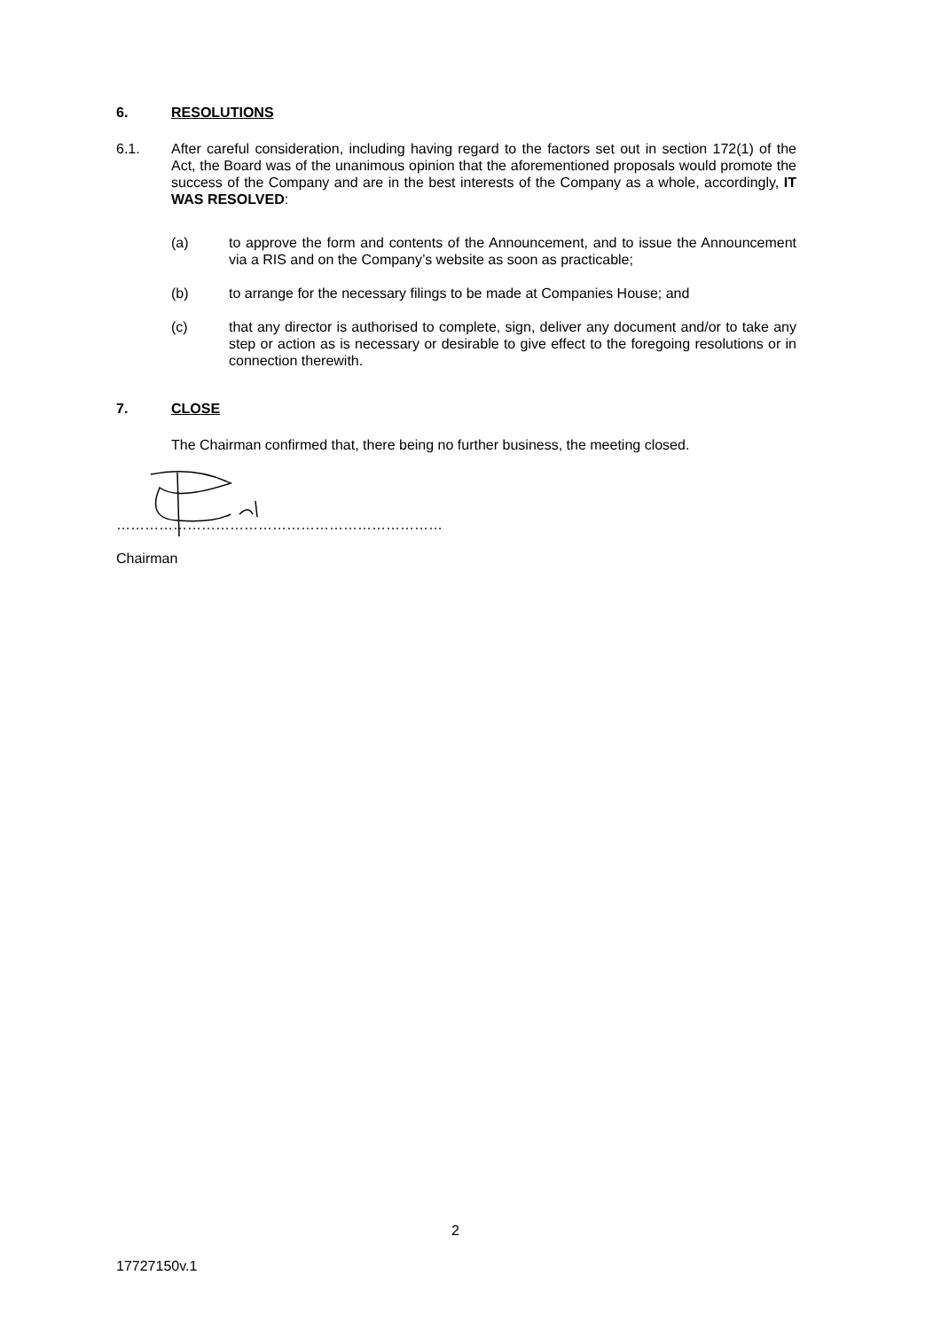6. RESOLUTIONS
6.1. After careful consideration, including having regard to the factors set out in section 172(1) of the Act, the Board was of the unanimous opinion that the aforementioned proposals would promote the success of the Company and are in the best interests of the Company as a whole, accordingly, IT WAS RESOLVED:
(a) to approve the form and contents of the Announcement, and to issue the Announcement via a RIS and on the Company’s website as soon as practicable;
(b) to arrange for the necessary filings to be made at Companies House; and
(c) that any director is authorised to complete, sign, deliver any document and/or to take any step or action as is necessary or desirable to give effect to the foregoing resolutions or in connection therewith.
7. CLOSE
The Chairman confirmed that, there being no further business, the meeting closed.
……………………………………………………………
Chairman
2
17727150v.1